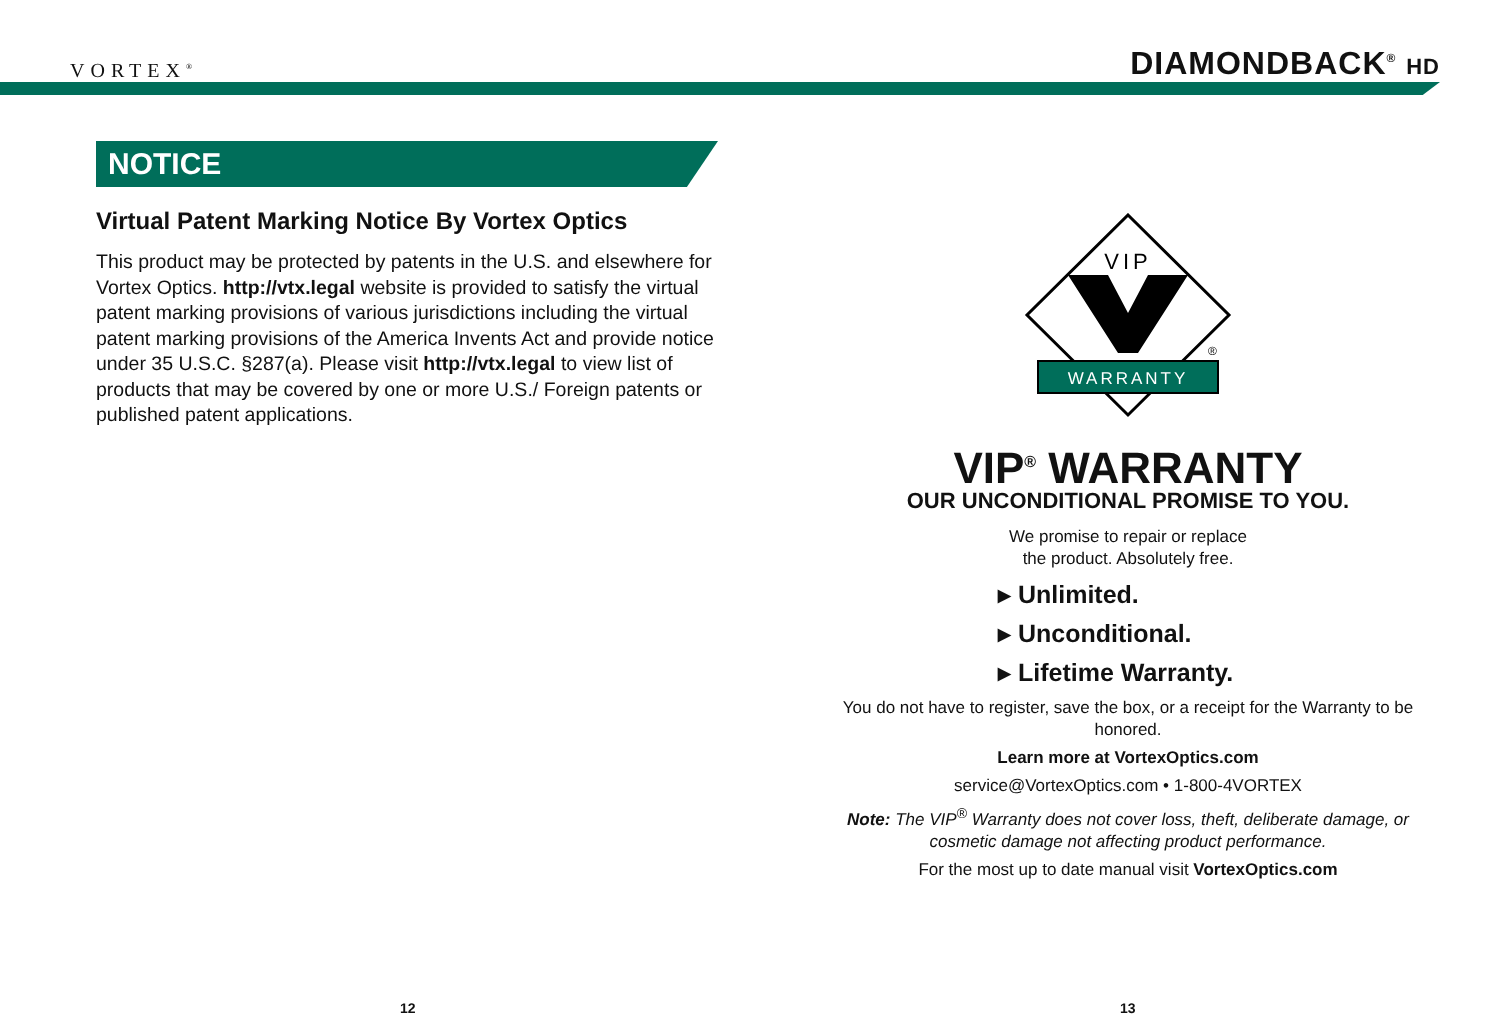VORTEX<sup>®</sup> DIAMONDBACK<sup>®</sup> HD
NOTICE
Virtual Patent Marking Notice By Vortex Optics
This product may be protected by patents in the U.S. and elsewhere for Vortex Optics. http://vtx.legal website is provided to satisfy the virtual patent marking provisions of various jurisdictions including the virtual patent marking provisions of the America Invents Act and provide notice under 35 U.S.C. §287(a). Please visit http://vtx.legal to view list of products that may be covered by one or more U.S./ Foreign patents or published patent applications.
VIP
WARRANTY
®
VIP<sup>®</sup> WARRANTY
OUR UNCONDITIONAL PROMISE TO YOU.
We promise to repair or replace
the product. Absolutely free.
▸ Unlimited.
▸ Unconditional.
▸ Lifetime Warranty.
You do not have to register, save the box, or a receipt for the Warranty to be honored.
Learn more at VortexOptics.com
service@VortexOptics.com • 1-800-4VORTEX
Note: The VIP<sup>®</sup> Warranty does not cover loss, theft, deliberate damage, or cosmetic damage not affecting product performance.
For the most up to date manual visit VortexOptics.com
12 13